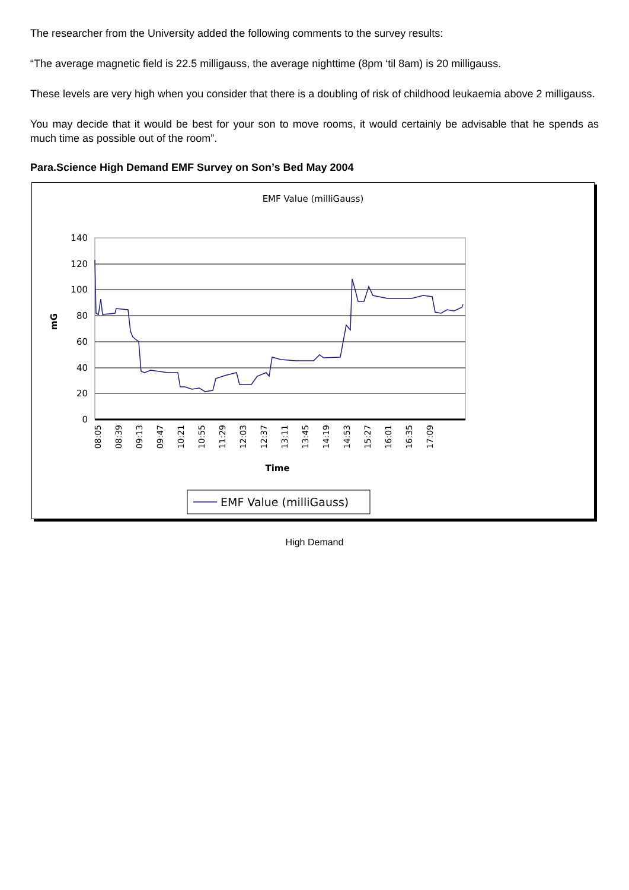The researcher from the University added the following comments to the survey results:
“The average magnetic field is 22.5 milligauss, the average nighttime (8pm ‘til 8am) is 20 milligauss.
These levels are very high when you consider that there is a doubling of risk of childhood leukaemia above 2 milligauss.
You may decide that it would be best for your son to move rooms, it would certainly be advisable that he spends as much time as possible out of the room”.
Para.Science High Demand EMF Survey on Son’s Bed May 2004
EMF Value (milliGauss)
140
120
100
80
60
40
20
0
mG
08:05
08:39
09:13
09:47
10:21
10:55
11:29
12:03
12:37
13:11
13:45
14:19
14:53
15:27
16:01
16:35
17:09
Time
EMF Value (milliGauss)
High Demand